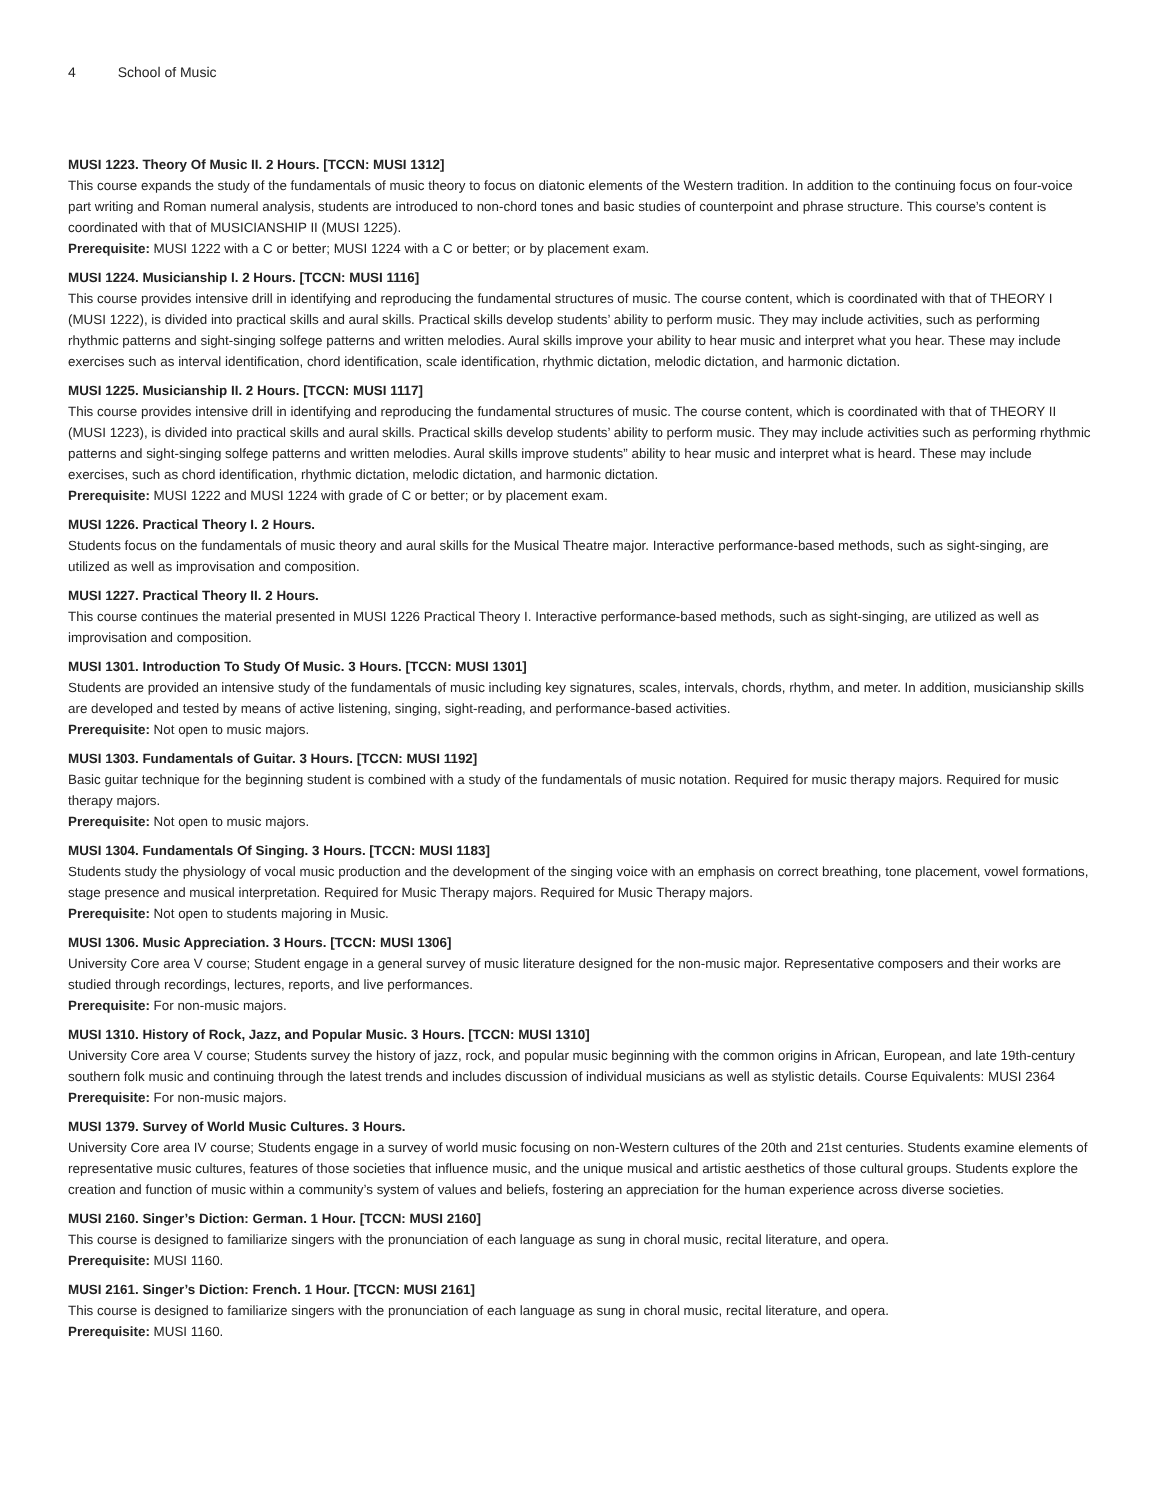4 School of Music
MUSI 1223. Theory Of Music II. 2 Hours. [TCCN: MUSI 1312]
This course expands the study of the fundamentals of music theory to focus on diatonic elements of the Western tradition. In addition to the continuing focus on four-voice part writing and Roman numeral analysis, students are introduced to non-chord tones and basic studies of counterpoint and phrase structure. This course’s content is coordinated with that of MUSICIANSHIP II (MUSI 1225).
Prerequisite: MUSI 1222 with a C or better; MUSI 1224 with a C or better; or by placement exam.
MUSI 1224. Musicianship I. 2 Hours. [TCCN: MUSI 1116]
This course provides intensive drill in identifying and reproducing the fundamental structures of music. The course content, which is coordinated with that of THEORY I (MUSI 1222), is divided into practical skills and aural skills. Practical skills develop students’ ability to perform music. They may include activities, such as performing rhythmic patterns and sight-singing solfege patterns and written melodies. Aural skills improve your ability to hear music and interpret what you hear. These may include exercises such as interval identification, chord identification, scale identification, rhythmic dictation, melodic dictation, and harmonic dictation.
MUSI 1225. Musicianship II. 2 Hours. [TCCN: MUSI 1117]
This course provides intensive drill in identifying and reproducing the fundamental structures of music. The course content, which is coordinated with that of THEORY II (MUSI 1223), is divided into practical skills and aural skills. Practical skills develop students’ ability to perform music. They may include activities such as performing rhythmic patterns and sight-singing solfege patterns and written melodies. Aural skills improve students” ability to hear music and interpret what is heard. These may include exercises, such as chord identification, rhythmic dictation, melodic dictation, and harmonic dictation.
Prerequisite: MUSI 1222 and MUSI 1224 with grade of C or better; or by placement exam.
MUSI 1226. Practical Theory I. 2 Hours.
Students focus on the fundamentals of music theory and aural skills for the Musical Theatre major. Interactive performance-based methods, such as sight-singing, are utilized as well as improvisation and composition.
MUSI 1227. Practical Theory II. 2 Hours.
This course continues the material presented in MUSI 1226 Practical Theory I. Interactive performance-based methods, such as sight-singing, are utilized as well as improvisation and composition.
MUSI 1301. Introduction To Study Of Music. 3 Hours. [TCCN: MUSI 1301]
Students are provided an intensive study of the fundamentals of music including key signatures, scales, intervals, chords, rhythm, and meter. In addition, musicianship skills are developed and tested by means of active listening, singing, sight-reading, and performance-based activities.
Prerequisite: Not open to music majors.
MUSI 1303. Fundamentals of Guitar. 3 Hours. [TCCN: MUSI 1192]
Basic guitar technique for the beginning student is combined with a study of the fundamentals of music notation. Required for music therapy majors. Required for music therapy majors.
Prerequisite: Not open to music majors.
MUSI 1304. Fundamentals Of Singing. 3 Hours. [TCCN: MUSI 1183]
Students study the physiology of vocal music production and the development of the singing voice with an emphasis on correct breathing, tone placement, vowel formations, stage presence and musical interpretation. Required for Music Therapy majors. Required for Music Therapy majors.
Prerequisite: Not open to students majoring in Music.
MUSI 1306. Music Appreciation. 3 Hours. [TCCN: MUSI 1306]
University Core area V course; Student engage in a general survey of music literature designed for the non-music major. Representative composers and their works are studied through recordings, lectures, reports, and live performances.
Prerequisite: For non-music majors.
MUSI 1310. History of Rock, Jazz, and Popular Music. 3 Hours. [TCCN: MUSI 1310]
University Core area V course; Students survey the history of jazz, rock, and popular music beginning with the common origins in African, European, and late 19th-century southern folk music and continuing through the latest trends and includes discussion of individual musicians as well as stylistic details. Course Equivalents: MUSI 2364
Prerequisite: For non-music majors.
MUSI 1379. Survey of World Music Cultures. 3 Hours.
University Core area IV course; Students engage in a survey of world music focusing on non-Western cultures of the 20th and 21st centuries. Students examine elements of representative music cultures, features of those societies that influence music, and the unique musical and artistic aesthetics of those cultural groups. Students explore the creation and function of music within a community’s system of values and beliefs, fostering an appreciation for the human experience across diverse societies.
MUSI 2160. Singer’s Diction: German. 1 Hour. [TCCN: MUSI 2160]
This course is designed to familiarize singers with the pronunciation of each language as sung in choral music, recital literature, and opera.
Prerequisite: MUSI 1160.
MUSI 2161. Singer’s Diction: French. 1 Hour. [TCCN: MUSI 2161]
This course is designed to familiarize singers with the pronunciation of each language as sung in choral music, recital literature, and opera.
Prerequisite: MUSI 1160.